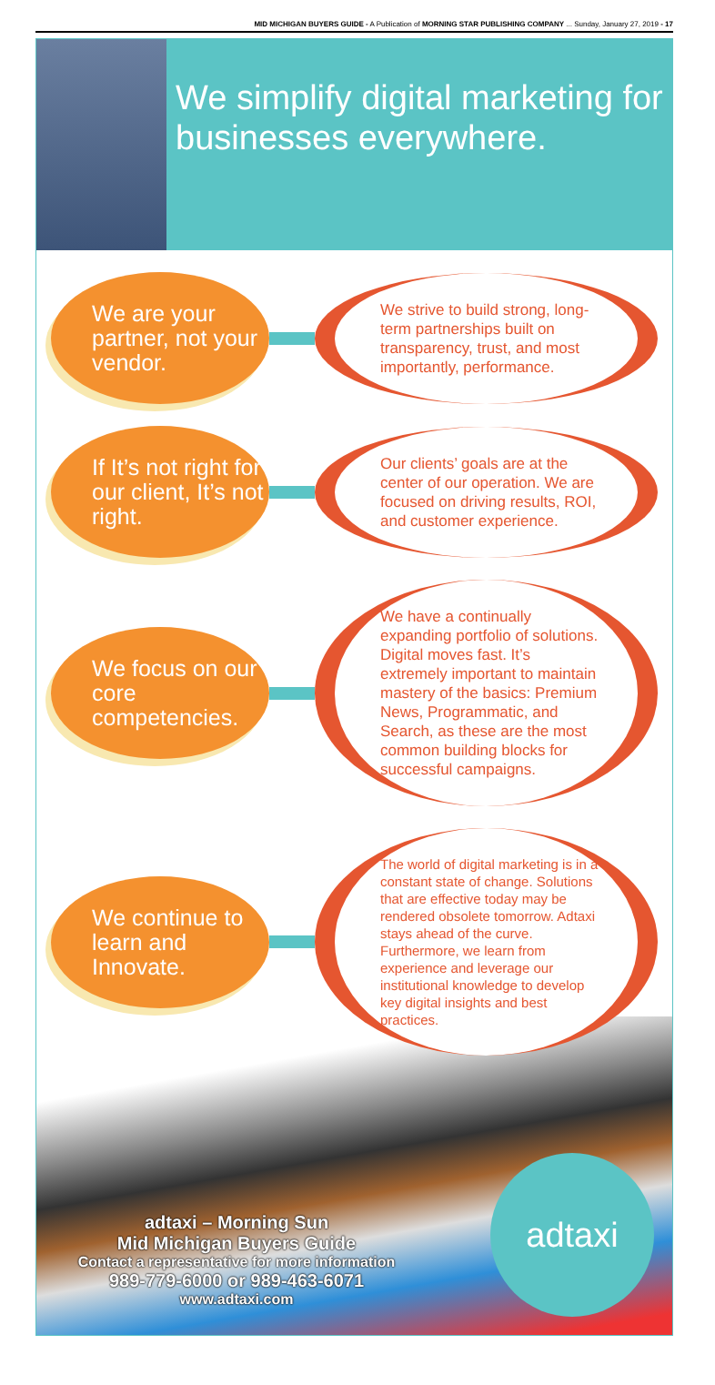MID MICHIGAN BUYERS GUIDE - A Publication of MORNING STAR PUBLISHING COMPANY ... Sunday, January 27, 2019 - 17
We simplify digital marketing for businesses everywhere.
We are your partner, not your vendor.
We strive to build strong, long-term partnerships built on transparency, trust, and most importantly, performance.
If It’s not right for our client, It’s not right.
Our clients’ goals are at the center of our operation. We are focused on driving results, ROI, and customer experience.
We focus on our core competencies.
We have a continually expanding portfolio of solutions. Digital moves fast. It’s extremely important to maintain mastery of the basics: Premium News, Programmatic, and Search, as these are the most common building blocks for successful campaigns.
We continue to learn and Innovate.
The world of digital marketing is in a constant state of change. Solutions that are effective today may be rendered obsolete tomorrow. Adtaxi stays ahead of the curve. Furthermore, we learn from experience and leverage our institutional knowledge to develop key digital insights and best practices.
adtaxi – Morning Sun
Mid Michigan Buyers Guide
Contact a representative for more information
989-779-6000 or 989-463-6071
www.adtaxi.com
adtaxi